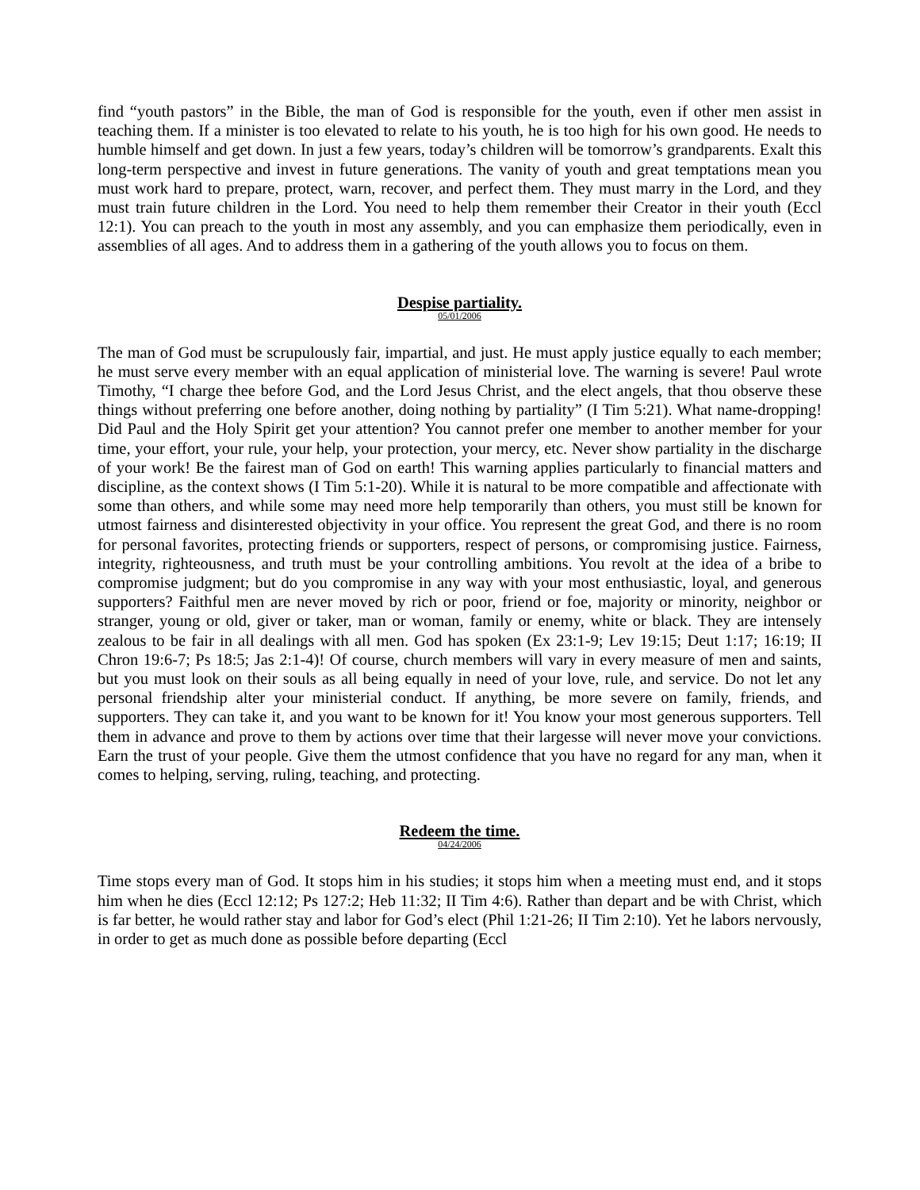find “youth pastors” in the Bible, the man of God is responsible for the youth, even if other men assist in teaching them. If a minister is too elevated to relate to his youth, he is too high for his own good. He needs to humble himself and get down. In just a few years, today’s children will be tomorrow’s grandparents. Exalt this long-term perspective and invest in future generations. The vanity of youth and great temptations mean you must work hard to prepare, protect, warn, recover, and perfect them. They must marry in the Lord, and they must train future children in the Lord. You need to help them remember their Creator in their youth (Eccl 12:1). You can preach to the youth in most any assembly, and you can emphasize them periodically, even in assemblies of all ages. And to address them in a gathering of the youth allows you to focus on them.
Despise partiality.
05/01/2006
The man of God must be scrupulously fair, impartial, and just. He must apply justice equally to each member; he must serve every member with an equal application of ministerial love. The warning is severe! Paul wrote Timothy, “I charge thee before God, and the Lord Jesus Christ, and the elect angels, that thou observe these things without preferring one before another, doing nothing by partiality” (I Tim 5:21). What name-dropping! Did Paul and the Holy Spirit get your attention? You cannot prefer one member to another member for your time, your effort, your rule, your help, your protection, your mercy, etc. Never show partiality in the discharge of your work! Be the fairest man of God on earth! This warning applies particularly to financial matters and discipline, as the context shows (I Tim 5:1-20). While it is natural to be more compatible and affectionate with some than others, and while some may need more help temporarily than others, you must still be known for utmost fairness and disinterested objectivity in your office. You represent the great God, and there is no room for personal favorites, protecting friends or supporters, respect of persons, or compromising justice. Fairness, integrity, righteousness, and truth must be your controlling ambitions. You revolt at the idea of a bribe to compromise judgment; but do you compromise in any way with your most enthusiastic, loyal, and generous supporters? Faithful men are never moved by rich or poor, friend or foe, majority or minority, neighbor or stranger, young or old, giver or taker, man or woman, family or enemy, white or black. They are intensely zealous to be fair in all dealings with all men. God has spoken (Ex 23:1-9; Lev 19:15; Deut 1:17; 16:19; II Chron 19:6-7; Ps 18:5; Jas 2:1-4)! Of course, church members will vary in every measure of men and saints, but you must look on their souls as all being equally in need of your love, rule, and service. Do not let any personal friendship alter your ministerial conduct. If anything, be more severe on family, friends, and supporters. They can take it, and you want to be known for it! You know your most generous supporters. Tell them in advance and prove to them by actions over time that their largesse will never move your convictions. Earn the trust of your people. Give them the utmost confidence that you have no regard for any man, when it comes to helping, serving, ruling, teaching, and protecting.
Redeem the time.
04/24/2006
Time stops every man of God. It stops him in his studies; it stops him when a meeting must end, and it stops him when he dies (Eccl 12:12; Ps 127:2; Heb 11:32; II Tim 4:6). Rather than depart and be with Christ, which is far better, he would rather stay and labor for God’s elect (Phil 1:21-26; II Tim 2:10). Yet he labors nervously, in order to get as much done as possible before departing (Eccl